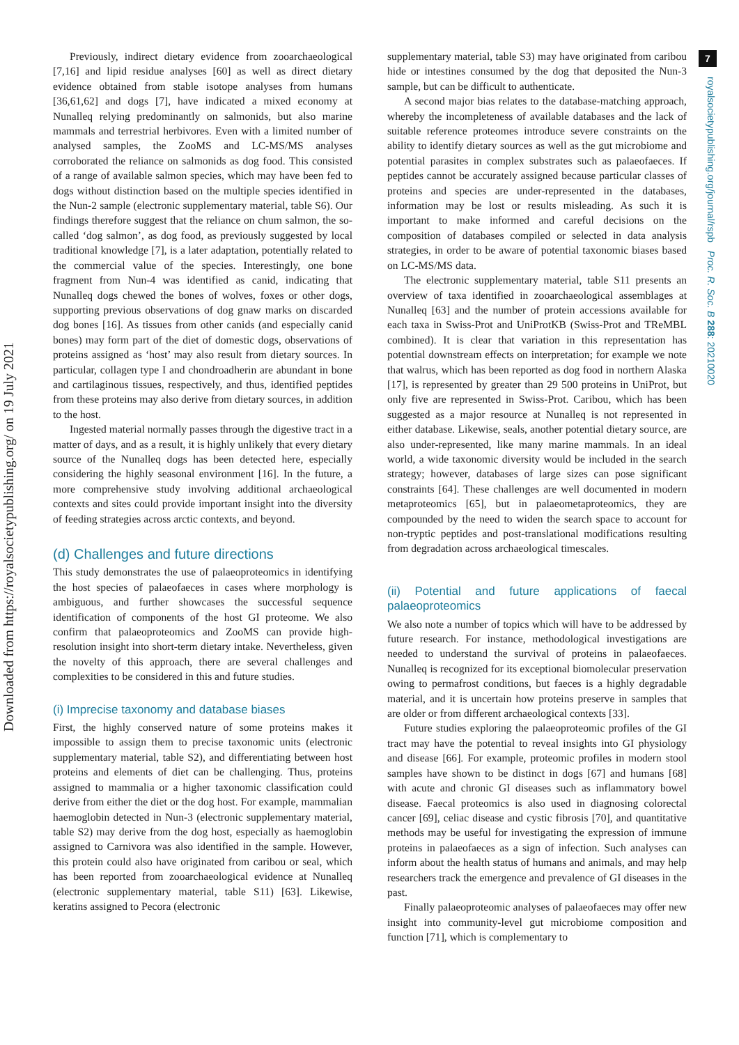Downloaded from https://royalsocietypublishing.org/ on 19 July 2021
7
royalsocietypublishing.org/journal/rspb Proc. R. Soc. B 288: 20210020
Previously, indirect dietary evidence from zooarchaeological [7,16] and lipid residue analyses [60] as well as direct dietary evidence obtained from stable isotope analyses from humans [36,61,62] and dogs [7], have indicated a mixed economy at Nunalleq relying predominantly on salmonids, but also marine mammals and terrestrial herbivores. Even with a limited number of analysed samples, the ZooMS and LC-MS/MS analyses corroborated the reliance on salmonids as dog food. This consisted of a range of available salmon species, which may have been fed to dogs without distinction based on the multiple species identified in the Nun-2 sample (electronic supplementary material, table S6). Our findings therefore suggest that the reliance on chum salmon, the so-called ‘dog salmon’, as dog food, as previously suggested by local traditional knowledge [7], is a later adaptation, potentially related to the commercial value of the species. Interestingly, one bone fragment from Nun-4 was identified as canid, indicating that Nunalleq dogs chewed the bones of wolves, foxes or other dogs, supporting previous observations of dog gnaw marks on discarded dog bones [16]. As tissues from other canids (and especially canid bones) may form part of the diet of domestic dogs, observations of proteins assigned as ‘host’ may also result from dietary sources. In particular, collagen type I and chondroadherin are abundant in bone and cartilaginous tissues, respectively, and thus, identified peptides from these proteins may also derive from dietary sources, in addition to the host.
Ingested material normally passes through the digestive tract in a matter of days, and as a result, it is highly unlikely that every dietary source of the Nunalleq dogs has been detected here, especially considering the highly seasonal environment [16]. In the future, a more comprehensive study involving additional archaeological contexts and sites could provide important insight into the diversity of feeding strategies across arctic contexts, and beyond.
(d) Challenges and future directions
This study demonstrates the use of palaeoproteomics in identifying the host species of palaeofaeces in cases where morphology is ambiguous, and further showcases the successful sequence identification of components of the host GI proteome. We also confirm that palaeoproteomics and ZooMS can provide high-resolution insight into short-term dietary intake. Nevertheless, given the novelty of this approach, there are several challenges and complexities to be considered in this and future studies.
(i) Imprecise taxonomy and database biases
First, the highly conserved nature of some proteins makes it impossible to assign them to precise taxonomic units (electronic supplementary material, table S2), and differentiating between host proteins and elements of diet can be challenging. Thus, proteins assigned to mammalia or a higher taxonomic classification could derive from either the diet or the dog host. For example, mammalian haemoglobin detected in Nun-3 (electronic supplementary material, table S2) may derive from the dog host, especially as haemoglobin assigned to Carnivora was also identified in the sample. However, this protein could also have originated from caribou or seal, which has been reported from zooarchaeological evidence at Nunalleq (electronic supplementary material, table S11) [63]. Likewise, keratins assigned to Pecora (electronic
supplementary material, table S3) may have originated from caribou hide or intestines consumed by the dog that deposited the Nun-3 sample, but can be difficult to authenticate.
A second major bias relates to the database-matching approach, whereby the incompleteness of available databases and the lack of suitable reference proteomes introduce severe constraints on the ability to identify dietary sources as well as the gut microbiome and potential parasites in complex substrates such as palaeofaeces. If peptides cannot be accurately assigned because particular classes of proteins and species are under-represented in the databases, information may be lost or results misleading. As such it is important to make informed and careful decisions on the composition of databases compiled or selected in data analysis strategies, in order to be aware of potential taxonomic biases based on LC-MS/MS data.
The electronic supplementary material, table S11 presents an overview of taxa identified in zooarchaeological assemblages at Nunalleq [63] and the number of protein accessions available for each taxa in Swiss-Prot and UniProtKB (Swiss-Prot and TReMBL combined). It is clear that variation in this representation has potential downstream effects on interpretation; for example we note that walrus, which has been reported as dog food in northern Alaska [17], is represented by greater than 29 500 proteins in UniProt, but only five are represented in Swiss-Prot. Caribou, which has been suggested as a major resource at Nunalleq is not represented in either database. Likewise, seals, another potential dietary source, are also under-represented, like many marine mammals. In an ideal world, a wide taxonomic diversity would be included in the search strategy; however, databases of large sizes can pose significant constraints [64]. These challenges are well documented in modern metaproteomics [65], but in palaeometaproteomics, they are compounded by the need to widen the search space to account for non-tryptic peptides and post-translational modifications resulting from degradation across archaeological timescales.
(ii) Potential and future applications of faecal palaeoproteomics
We also note a number of topics which will have to be addressed by future research. For instance, methodological investigations are needed to understand the survival of proteins in palaeofaeces. Nunalleq is recognized for its exceptional biomolecular preservation owing to permafrost conditions, but faeces is a highly degradable material, and it is uncertain how proteins preserve in samples that are older or from different archaeological contexts [33].
Future studies exploring the palaeoproteomic profiles of the GI tract may have the potential to reveal insights into GI physiology and disease [66]. For example, proteomic profiles in modern stool samples have shown to be distinct in dogs [67] and humans [68] with acute and chronic GI diseases such as inflammatory bowel disease. Faecal proteomics is also used in diagnosing colorectal cancer [69], celiac disease and cystic fibrosis [70], and quantitative methods may be useful for investigating the expression of immune proteins in palaeofaeces as a sign of infection. Such analyses can inform about the health status of humans and animals, and may help researchers track the emergence and prevalence of GI diseases in the past.
Finally palaeoproteomic analyses of palaeofaeces may offer new insight into community-level gut microbiome composition and function [71], which is complementary to